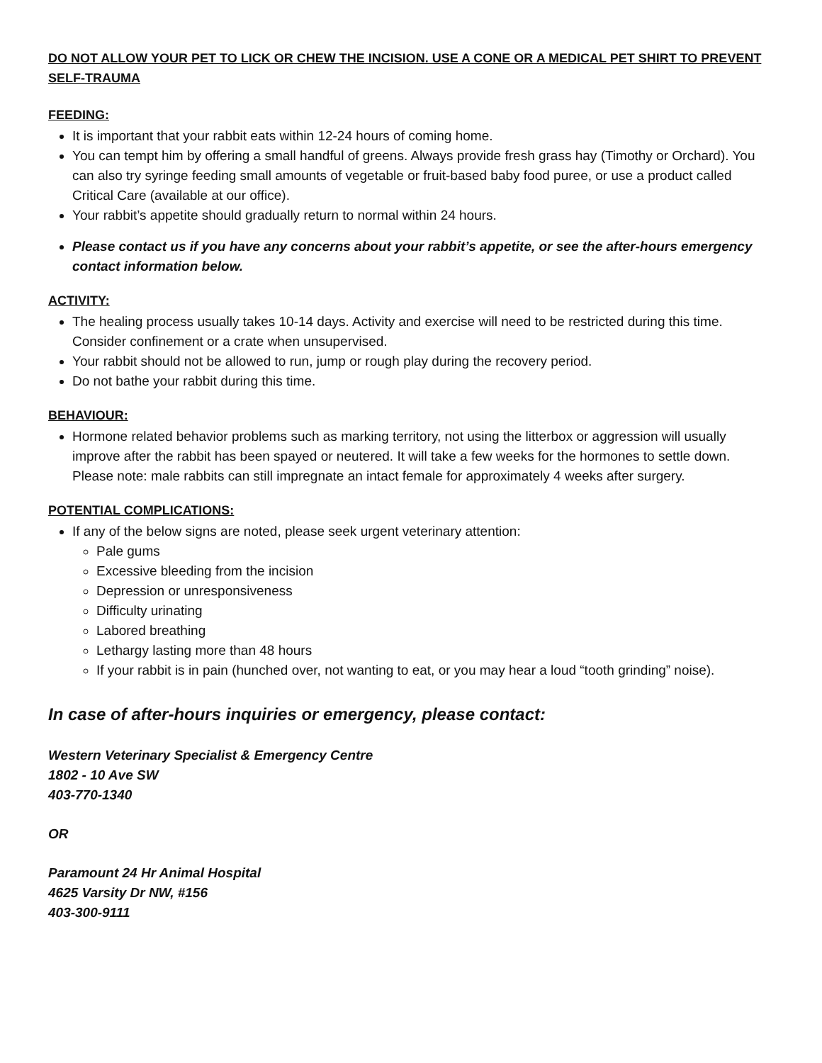DO NOT ALLOW YOUR PET TO LICK OR CHEW THE INCISION. USE A CONE OR A MEDICAL PET SHIRT TO PREVENT SELF-TRAUMA
FEEDING:
It is important that your rabbit eats within 12-24 hours of coming home.
You can tempt him by offering a small handful of greens. Always provide fresh grass hay (Timothy or Orchard). You can also try syringe feeding small amounts of vegetable or fruit-based baby food puree, or use a product called Critical Care (available at our office).
Your rabbit’s appetite should gradually return to normal within 24 hours.
Please contact us if you have any concerns about your rabbit’s appetite, or see the after-hours emergency contact information below.
ACTIVITY:
The healing process usually takes 10-14 days. Activity and exercise will need to be restricted during this time. Consider confinement or a crate when unsupervised.
Your rabbit should not be allowed to run, jump or rough play during the recovery period.
Do not bathe your rabbit during this time.
BEHAVIOUR:
Hormone related behavior problems such as marking territory, not using the litterbox or aggression will usually improve after the rabbit has been spayed or neutered. It will take a few weeks for the hormones to settle down. Please note: male rabbits can still impregnate an intact female for approximately 4 weeks after surgery.
POTENTIAL COMPLICATIONS:
If any of the below signs are noted, please seek urgent veterinary attention:
Pale gums
Excessive bleeding from the incision
Depression or unresponsiveness
Difficulty urinating
Labored breathing
Lethargy lasting more than 48 hours
If your rabbit is in pain (hunched over, not wanting to eat, or you may hear a loud “tooth grinding” noise).
In case of after-hours inquiries or emergency, please contact:
Western Veterinary Specialist & Emergency Centre
1802 - 10 Ave SW
403-770-1340
OR
Paramount 24 Hr Animal Hospital
4625 Varsity Dr NW, #156
403-300-9111